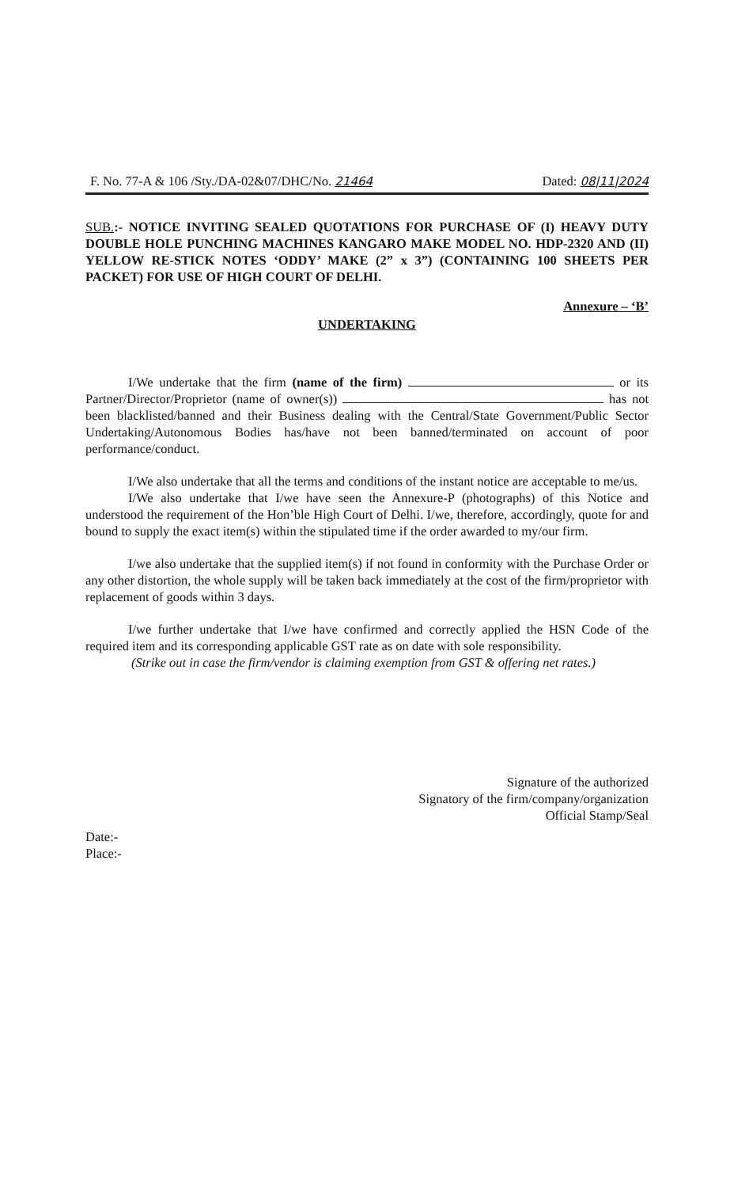F. No. 77-A & 106 /Sty./DA-02&07/DHC/No. 21464 Dated: 08|11|2024
SUB.:- NOTICE INVITING SEALED QUOTATIONS FOR PURCHASE OF (I) HEAVY DUTY DOUBLE HOLE PUNCHING MACHINES KANGARO MAKE MODEL NO. HDP-2320 AND (II) YELLOW RE-STICK NOTES ‘ODDY’ MAKE (2” x 3”) (CONTAINING 100 SHEETS PER PACKET) FOR USE OF HIGH COURT OF DELHI.
Annexure – ‘B’
UNDERTAKING
I/We undertake that the firm (name of the firm) or its Partner/Director/Proprietor (name of owner(s)) has not been blacklisted/banned and their Business dealing with the Central/State Government/Public Sector Undertaking/Autonomous Bodies has/have not been banned/terminated on account of poor performance/conduct.
I/We also undertake that all the terms and conditions of the instant notice are acceptable to me/us.
I/We also undertake that I/we have seen the Annexure-P (photographs) of this Notice and understood the requirement of the Hon’ble High Court of Delhi. I/we, therefore, accordingly, quote for and bound to supply the exact item(s) within the stipulated time if the order awarded to my/our firm.
I/we also undertake that the supplied item(s) if not found in conformity with the Purchase Order or any other distortion, the whole supply will be taken back immediately at the cost of the firm/proprietor with replacement of goods within 3 days.
I/we further undertake that I/we have confirmed and correctly applied the HSN Code of the required item and its corresponding applicable GST rate as on date with sole responsibility.
(Strike out in case the firm/vendor is claiming exemption from GST & offering net rates.)
Signature of the authorized
Signatory of the firm/company/organization
Official Stamp/Seal
Date:-
Place:-